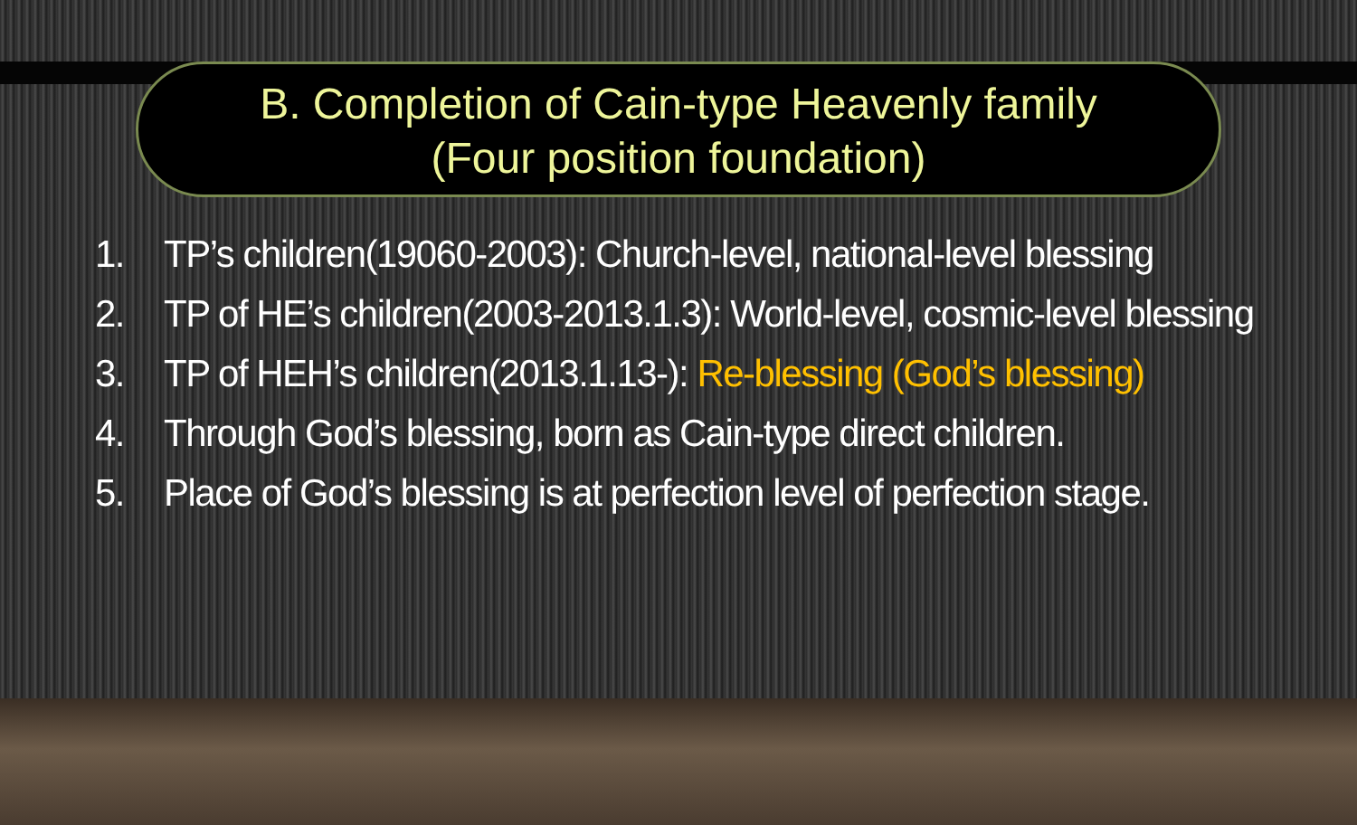B. Completion of Cain-type Heavenly family
(Four position foundation)
1. TP’s children(19060-2003): Church-level, national-level blessing
2. TP of HE’s children(2003-2013.1.3): World-level, cosmic-level blessing
3. TP of HEH’s children(2013.1.13-): Re-blessing (God’s blessing)
4. Through God’s blessing, born as Cain-type direct children.
5. Place of God’s blessing is at perfection level of perfection stage.